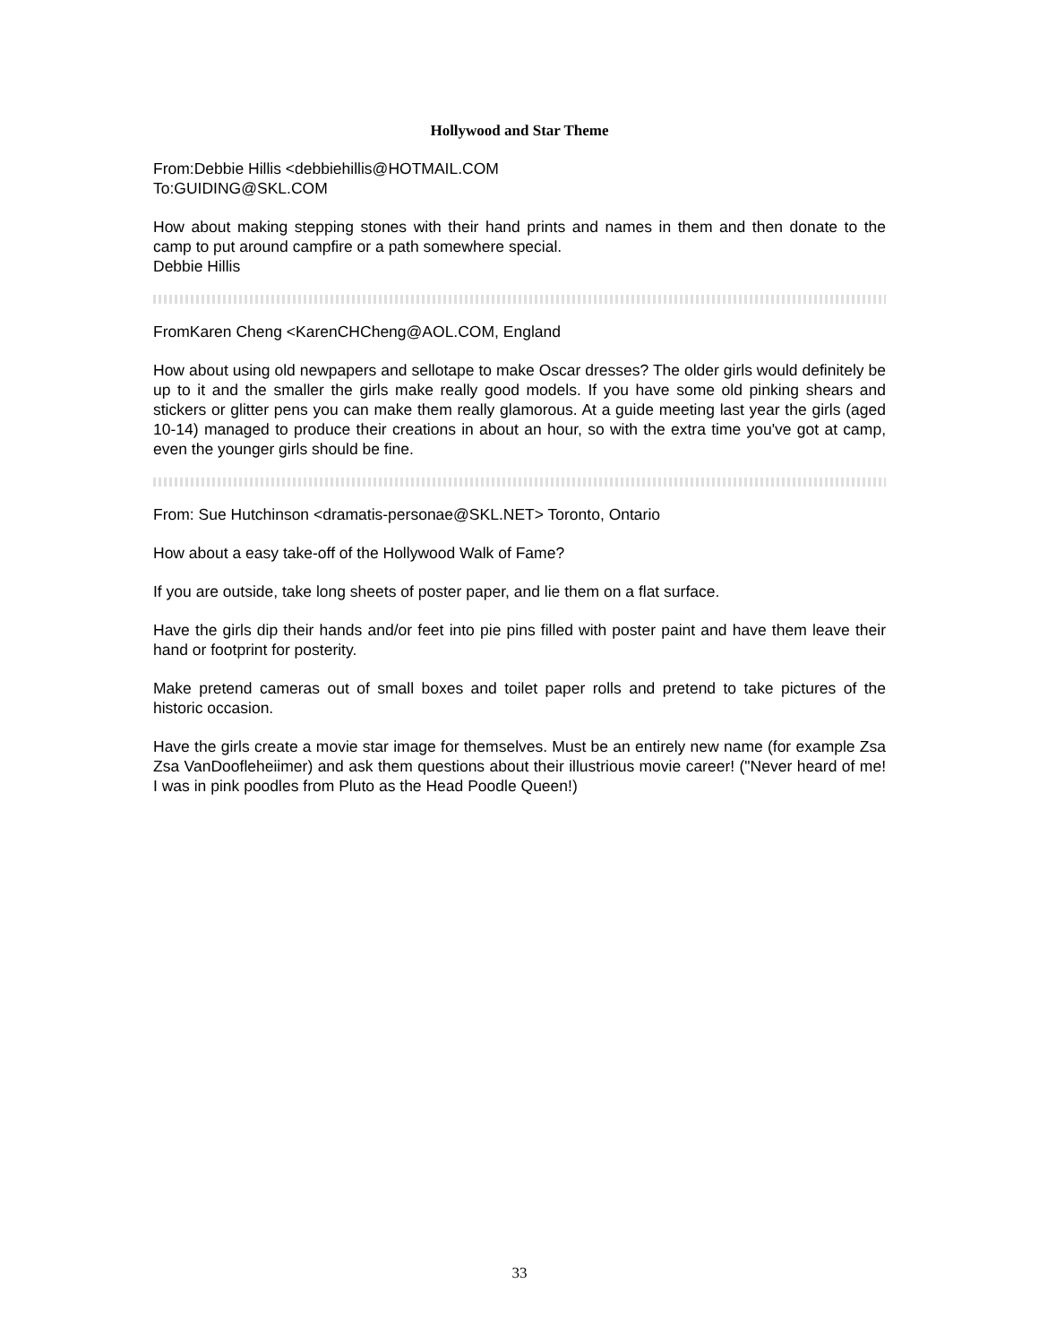Hollywood and Star Theme
From:Debbie Hillis <debbiehillis@HOTMAIL.COM
To:GUIDING@SKL.COM
How about making stepping stones with their hand prints and names in them and then donate to the camp to put around campfire or a path somewhere special.
Debbie Hillis
FromKaren Cheng <KarenCHCheng@AOL.COM, England
How about using old newpapers and sellotape to make Oscar dresses? The older girls would definitely be up to it and the smaller the girls make really good models. If you have some old pinking shears and stickers or glitter pens you can make them really glamorous. At a guide meeting last year the girls (aged 10-14) managed to produce their creations in about an hour, so with the extra time you've got at camp, even the younger girls should be fine.
From: Sue Hutchinson <dramatis-personae@SKL.NET> Toronto, Ontario
How about a easy take-off of the Hollywood Walk of Fame?
If you are outside, take long sheets of poster paper, and lie them on a flat surface.
Have the girls dip their hands and/or feet into pie pins filled with poster paint and have them leave their hand or footprint for posterity.
Make pretend cameras out of small boxes and toilet paper rolls and pretend to take pictures of the historic occasion.
Have the girls create a movie star image for themselves. Must be an entirely new name (for example Zsa Zsa VanDoofleheiimer) and ask them questions about their illustrious movie career! ("Never heard of me! I was in pink poodles from Pluto as the Head Poodle Queen!)
33